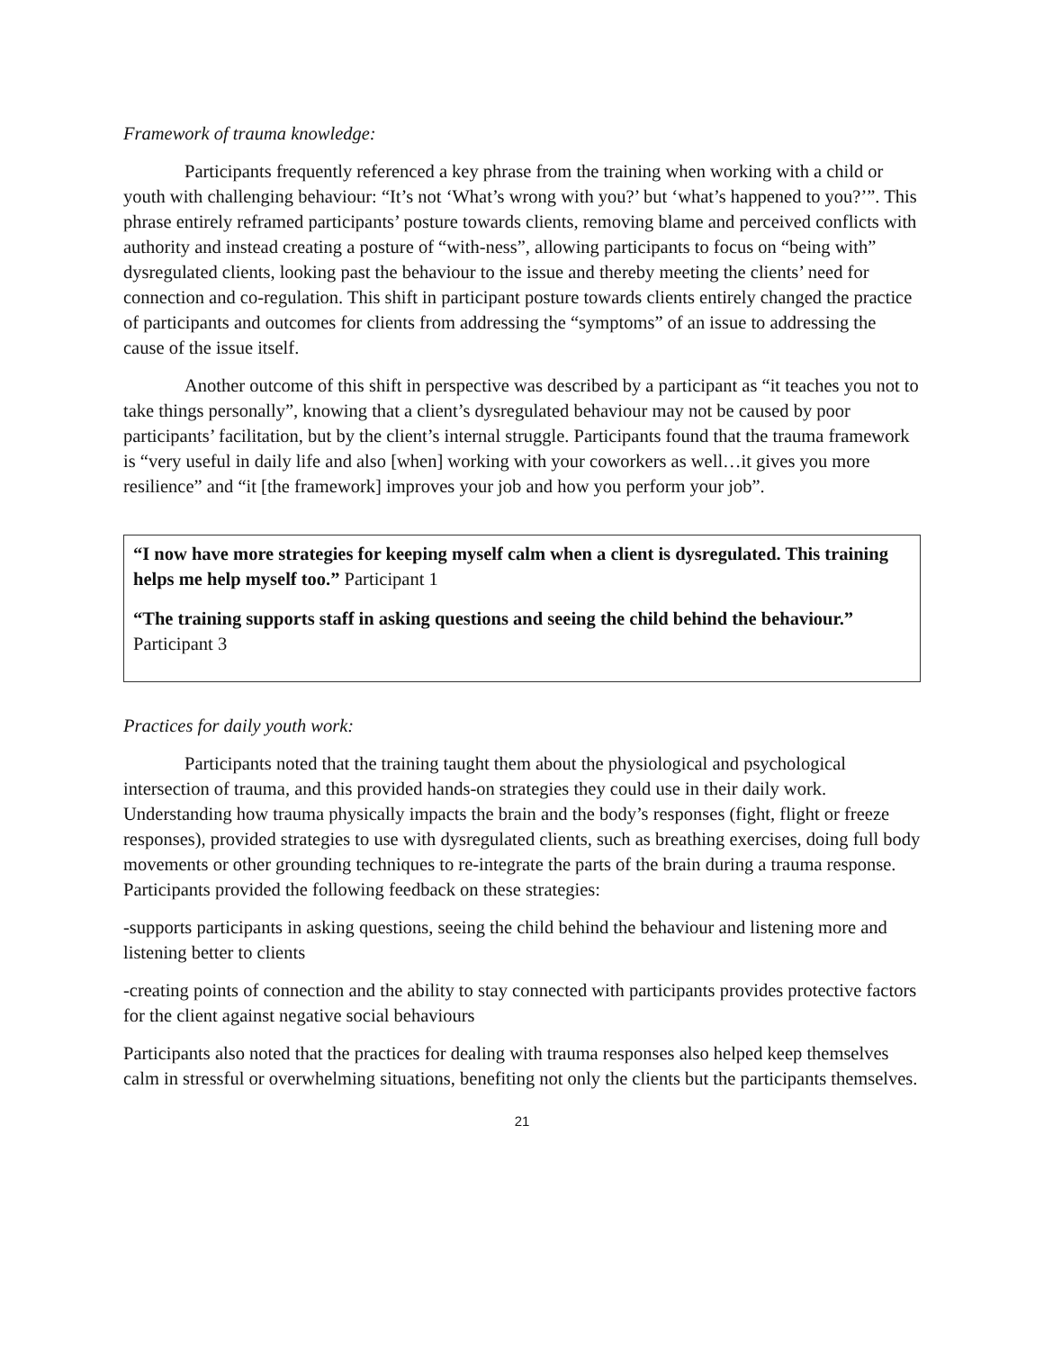Framework of trauma knowledge:
Participants frequently referenced a key phrase from the training when working with a child or youth with challenging behaviour: “It’s not ‘What’s wrong with you?’ but ‘what’s happened to you?’”. This phrase entirely reframed participants’ posture towards clients, removing blame and perceived conflicts with authority and instead creating a posture of “with-ness”, allowing participants to focus on “being with” dysregulated clients, looking past the behaviour to the issue and thereby meeting the clients’ need for connection and co-regulation. This shift in participant posture towards clients entirely changed the practice of participants and outcomes for clients from addressing the “symptoms” of an issue to addressing the cause of the issue itself.
Another outcome of this shift in perspective was described by a participant as “it teaches you not to take things personally”, knowing that a client’s dysregulated behaviour may not be caused by poor participants’ facilitation, but by the client’s internal struggle. Participants found that the trauma framework is “very useful in daily life and also [when] working with your coworkers as well…it gives you more resilience” and “it [the framework] improves your job and how you perform your job”.
“I now have more strategies for keeping myself calm when a client is dysregulated. This training helps me help myself too.” Participant 1
“The training supports staff in asking questions and seeing the child behind the behaviour.” Participant 3
Practices for daily youth work:
Participants noted that the training taught them about the physiological and psychological intersection of trauma, and this provided hands-on strategies they could use in their daily work. Understanding how trauma physically impacts the brain and the body’s responses (fight, flight or freeze responses), provided strategies to use with dysregulated clients, such as breathing exercises, doing full body movements or other grounding techniques to re-integrate the parts of the brain during a trauma response. Participants provided the following feedback on these strategies:
-supports participants in asking questions, seeing the child behind the behaviour and listening more and listening better to clients
-creating points of connection and the ability to stay connected with participants provides protective factors for the client against negative social behaviours
Participants also noted that the practices for dealing with trauma responses also helped keep themselves calm in stressful or overwhelming situations, benefiting not only the clients but the participants themselves.
21